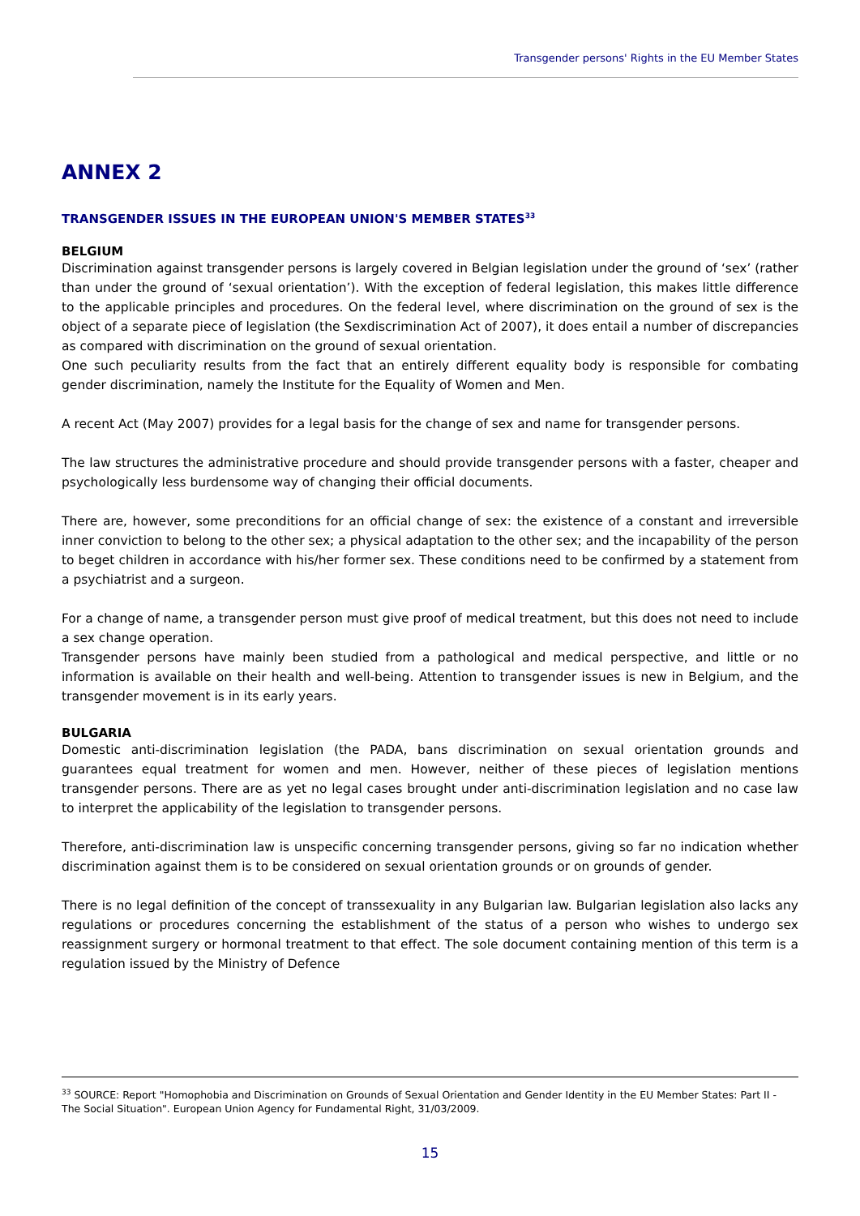Transgender persons' Rights in the EU Member States
ANNEX 2
TRANSGENDER ISSUES IN THE EUROPEAN UNION'S MEMBER STATES<sup>33</sup>
BELGIUM
Discrimination against transgender persons is largely covered in Belgian legislation under the ground of ‘sex’ (rather than under the ground of ‘sexual orientation’). With the exception of federal legislation, this makes little difference to the applicable principles and procedures. On the federal level, where discrimination on the ground of sex is the object of a separate piece of legislation (the Sexdiscrimination Act of 2007), it does entail a number of discrepancies as compared with discrimination on the ground of sexual orientation.
One such peculiarity results from the fact that an entirely different equality body is responsible for combating gender discrimination, namely the Institute for the Equality of Women and Men.
A recent Act (May 2007) provides for a legal basis for the change of sex and name for transgender persons.
The law structures the administrative procedure and should provide transgender persons with a faster, cheaper and psychologically less burdensome way of changing their official documents.
There are, however, some preconditions for an official change of sex: the existence of a constant and irreversible inner conviction to belong to the other sex; a physical adaptation to the other sex; and the incapability of the person to beget children in accordance with his/her former sex. These conditions need to be confirmed by a statement from a psychiatrist and a surgeon.
For a change of name, a transgender person must give proof of medical treatment, but this does not need to include a sex change operation.
Transgender persons have mainly been studied from a pathological and medical perspective, and little or no information is available on their health and well-being. Attention to transgender issues is new in Belgium, and the transgender movement is in its early years.
BULGARIA
Domestic anti-discrimination legislation (the PADA, bans discrimination on sexual orientation grounds and guarantees equal treatment for women and men. However, neither of these pieces of legislation mentions transgender persons. There are as yet no legal cases brought under anti-discrimination legislation and no case law to interpret the applicability of the legislation to transgender persons.
Therefore, anti-discrimination law is unspecific concerning transgender persons, giving so far no indication whether discrimination against them is to be considered on sexual orientation grounds or on grounds of gender.
There is no legal definition of the concept of transsexuality in any Bulgarian law. Bulgarian legislation also lacks any regulations or procedures concerning the establishment of the status of a person who wishes to undergo sex reassignment surgery or hormonal treatment to that effect. The sole document containing mention of this term is a regulation issued by the Ministry of Defence
<sup>33</sup> SOURCE: Report "Homophobia and Discrimination on Grounds of Sexual Orientation and Gender Identity in the EU Member States: Part II - The Social Situation". European Union Agency for Fundamental Right, 31/03/2009.
15